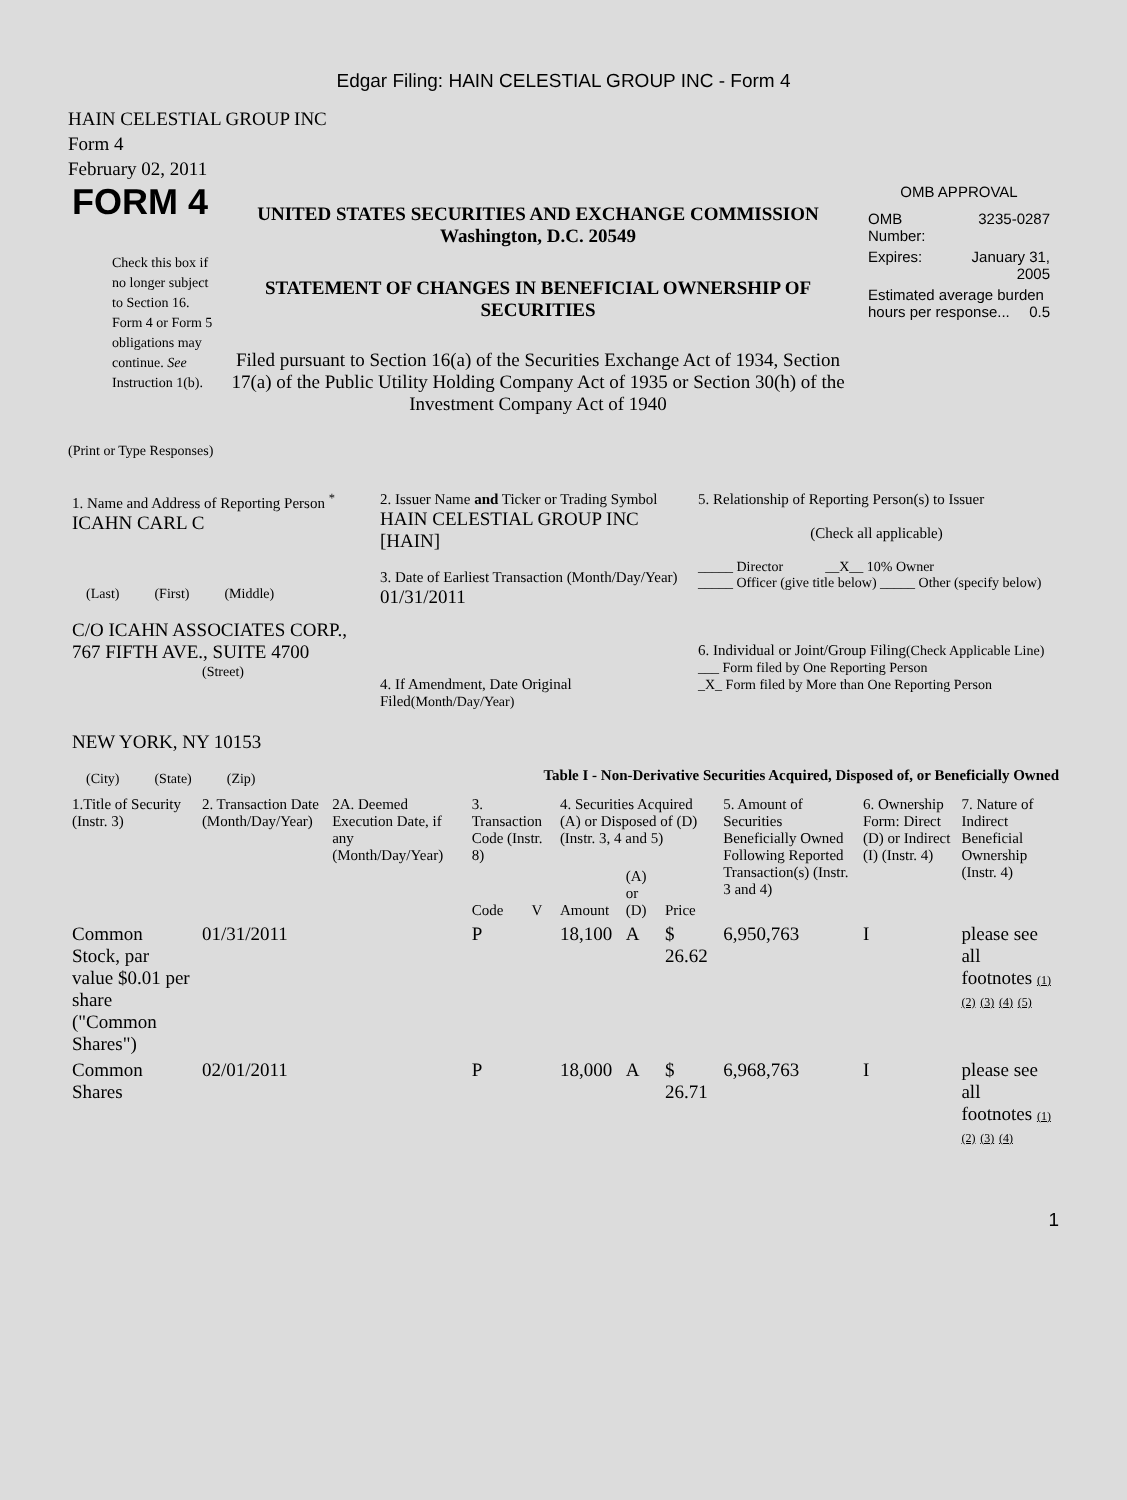Edgar Filing: HAIN CELESTIAL GROUP INC - Form 4
HAIN CELESTIAL GROUP INC
Form 4
February 02, 2011
FORM 4
Check this box if no longer subject to Section 16. Form 4 or Form 5 obligations may continue. See Instruction 1(b).
UNITED STATES SECURITIES AND EXCHANGE COMMISSION
Washington, D.C. 20549
STATEMENT OF CHANGES IN BENEFICIAL OWNERSHIP OF SECURITIES
Filed pursuant to Section 16(a) of the Securities Exchange Act of 1934, Section 17(a) of the Public Utility Holding Company Act of 1935 or Section 30(h) of the Investment Company Act of 1940
OMB APPROVAL
| OMB Number: | 3235-0287 |
| Expires: | January 31, 2005 |
| Estimated average burden hours per response... 0.5 | |
(Print or Type Responses)
| 1. Name and Address of Reporting Person <sup>*</sup> ICAHN CARL C (Last) (First) (Middle) C/O ICAHN ASSOCIATES CORP., 767 FIFTH AVE., SUITE 4700 (Street) NEW YORK, NY 10153 (City) (State) (Zip) | 2. Issuer Name and Ticker or Trading Symbol HAIN CELESTIAL GROUP INC [HAIN] 3. Date of Earliest Transaction (Month/Day/Year) 01/31/2011 4. If Amendment, Date Original Filed (Month/Day/Year) | 5. Relationship of Reporting Person(s) to Issuer (Check all applicable) _____ Director __X__ 10% Owner _____ Officer (give title below) _____ Other (specify below) 6. Individual or Joint/Group Filing (Check Applicable Line) ___ Form filed by One Reporting Person _X_ Form filed by More than One Reporting Person |
Table I - Non-Derivative Securities Acquired, Disposed of, or Beneficially Owned
| 1.Title of Security (Instr. 3) | 2. Transaction Date (Month/Day/Year) | 2A. Deemed Execution Date, if any (Month/Day/Year) | 3. Transaction Code (Instr. 8) | | 4. Securities Acquired (A) or Disposed of (D) (Instr. 3, 4 and 5) | | | 5. Amount of Securities Beneficially Owned Following Reported Transaction(s) (Instr. 3 and 4) | 6. Ownership Form: Direct (D) or Indirect (I) (Instr. 4) | 7. Nature of Indirect Beneficial Ownership (Instr. 4) |
| --- | --- | --- | --- | --- | --- | --- | --- | --- | --- | --- |
| | | | Code | V | Amount | (A) or (D) | Price | | | |
| Common Stock, par value $0.01 per share ("Common Shares") | 01/31/2011 | | P | | 18,100 | A | $ 26.62 | 6,950,763 | I | please see all footnotes (1) (2) (3) (4) (5) |
| Common Shares | 02/01/2011 | | P | | 18,000 | A | $ 26.71 | 6,968,763 | I | please see all footnotes (1) (2) (3) (4) |
1